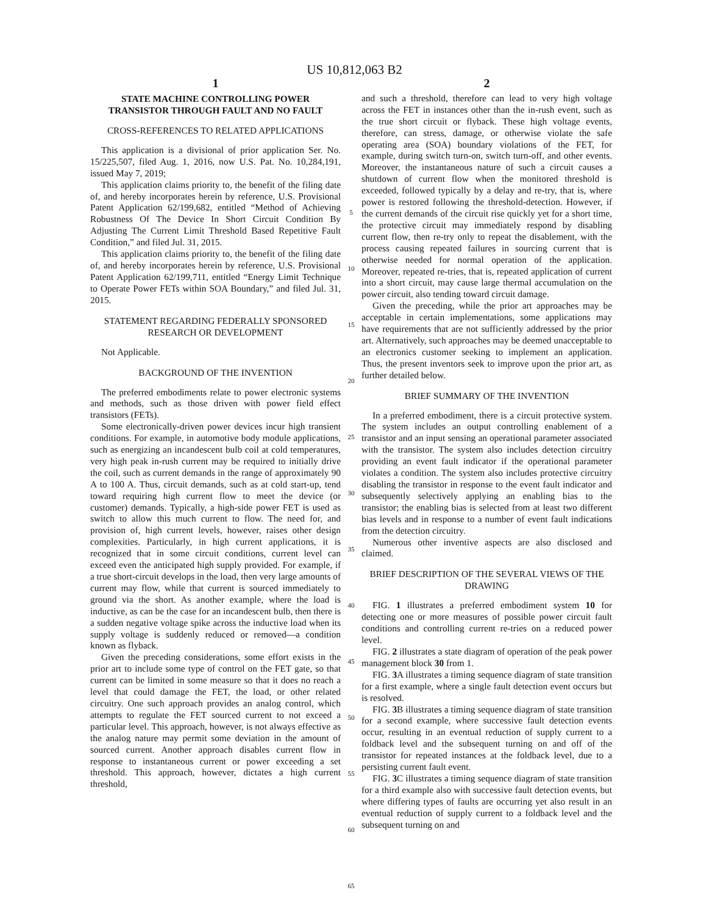US 10,812,063 B2
1
STATE MACHINE CONTROLLING POWER TRANSISTOR THROUGH FAULT AND NO FAULT
CROSS-REFERENCES TO RELATED APPLICATIONS
This application is a divisional of prior application Ser. No. 15/225,507, filed Aug. 1, 2016, now U.S. Pat. No. 10,284,191, issued May 7, 2019;
This application claims priority to, the benefit of the filing date of, and hereby incorporates herein by reference, U.S. Provisional Patent Application 62/199,682, entitled “Method of Achieving Robustness Of The Device In Short Circuit Condition By Adjusting The Current Limit Threshold Based Repetitive Fault Condition,” and filed Jul. 31, 2015.
This application claims priority to, the benefit of the filing date of, and hereby incorporates herein by reference, U.S. Provisional Patent Application 62/199,711, entitled “Energy Limit Technique to Operate Power FETs within SOA Boundary,” and filed Jul. 31, 2015.
STATEMENT REGARDING FEDERALLY SPONSORED RESEARCH OR DEVELOPMENT
Not Applicable.
BACKGROUND OF THE INVENTION
The preferred embodiments relate to power electronic systems and methods, such as those driven with power field effect transistors (FETs).
Some electronically-driven power devices incur high transient conditions. For example, in automotive body module applications, such as energizing an incandescent bulb coil at cold temperatures, very high peak in-rush current may be required to initially drive the coil, such as current demands in the range of approximately 90 A to 100 A. Thus, circuit demands, such as at cold start-up, tend toward requiring high current flow to meet the device (or customer) demands. Typically, a high-side power FET is used as switch to allow this much current to flow. The need for, and provision of, high current levels, however, raises other design complexities. Particularly, in high current applications, it is recognized that in some circuit conditions, current level can exceed even the anticipated high supply provided. For example, if a true short-circuit develops in the load, then very large amounts of current may flow, while that current is sourced immediately to ground via the short. As another example, where the load is inductive, as can be the case for an incandescent bulb, then there is a sudden negative voltage spike across the inductive load when its supply voltage is suddenly reduced or removed—a condition known as flyback.
Given the preceding considerations, some effort exists in the prior art to include some type of control on the FET gate, so that current can be limited in some measure so that it does no reach a level that could damage the FET, the load, or other related circuitry. One such approach provides an analog control, which attempts to regulate the FET sourced current to not exceed a particular level. This approach, however, is not always effective as the analog nature may permit some deviation in the amount of sourced current. Another approach disables current flow in response to instantaneous current or power exceeding a set threshold. This approach, however, dictates a high current threshold,
5
10
15
20
25
30
35
40
45
50
55
60
65
2
and such a threshold, therefore can lead to very high voltage across the FET in instances other than the in-rush event, such as the true short circuit or flyback. These high voltage events, therefore, can stress, damage, or otherwise violate the safe operating area (SOA) boundary violations of the FET, for example, during switch turn-on, switch turn-off, and other events. Moreover, the instantaneous nature of such a circuit causes a shutdown of current flow when the monitored threshold is exceeded, followed typically by a delay and re-try, that is, where power is restored following the threshold-detection. However, if the current demands of the circuit rise quickly yet for a short time, the protective circuit may immediately respond by disabling current flow, then re-try only to repeat the disablement, with the process causing repeated failures in sourcing current that is otherwise needed for normal operation of the application. Moreover, repeated re-tries, that is, repeated application of current into a short circuit, may cause large thermal accumulation on the power circuit, also tending toward circuit damage.
Given the preceding, while the prior art approaches may be acceptable in certain implementations, some applications may have requirements that are not sufficiently addressed by the prior art. Alternatively, such approaches may be deemed unacceptable to an electronics customer seeking to implement an application. Thus, the present inventors seek to improve upon the prior art, as further detailed below.
BRIEF SUMMARY OF THE INVENTION
In a preferred embodiment, there is a circuit protective system. The system includes an output controlling enablement of a transistor and an input sensing an operational parameter associated with the transistor. The system also includes detection circuitry providing an event fault indicator if the operational parameter violates a condition. The system also includes protective circuitry disabling the transistor in response to the event fault indicator and subsequently selectively applying an enabling bias to the transistor; the enabling bias is selected from at least two different bias levels and in response to a number of event fault indications from the detection circuitry.
Numerous other inventive aspects are also disclosed and claimed.
BRIEF DESCRIPTION OF THE SEVERAL VIEWS OF THE DRAWING
FIG. 1 illustrates a preferred embodiment system 10 for detecting one or more measures of possible power circuit fault conditions and controlling current re-tries on a reduced power level.
FIG. 2 illustrates a state diagram of operation of the peak power management block 30 from 1.
FIG. 3 A illustrates a timing sequence diagram of state transition for a first example, where a single fault detection event occurs but is resolved.
FIG. 3 B illustrates a timing sequence diagram of state transition for a second example, where successive fault detection events occur, resulting in an eventual reduction of supply current to a foldback level and the subsequent turning on and off of the transistor for repeated instances at the foldback level, due to a persisting current fault event.
FIG. 3 C illustrates a timing sequence diagram of state transition for a third example also with successive fault detection events, but where differing types of faults are occurring yet also result in an eventual reduction of supply current to a foldback level and the subsequent turning on and